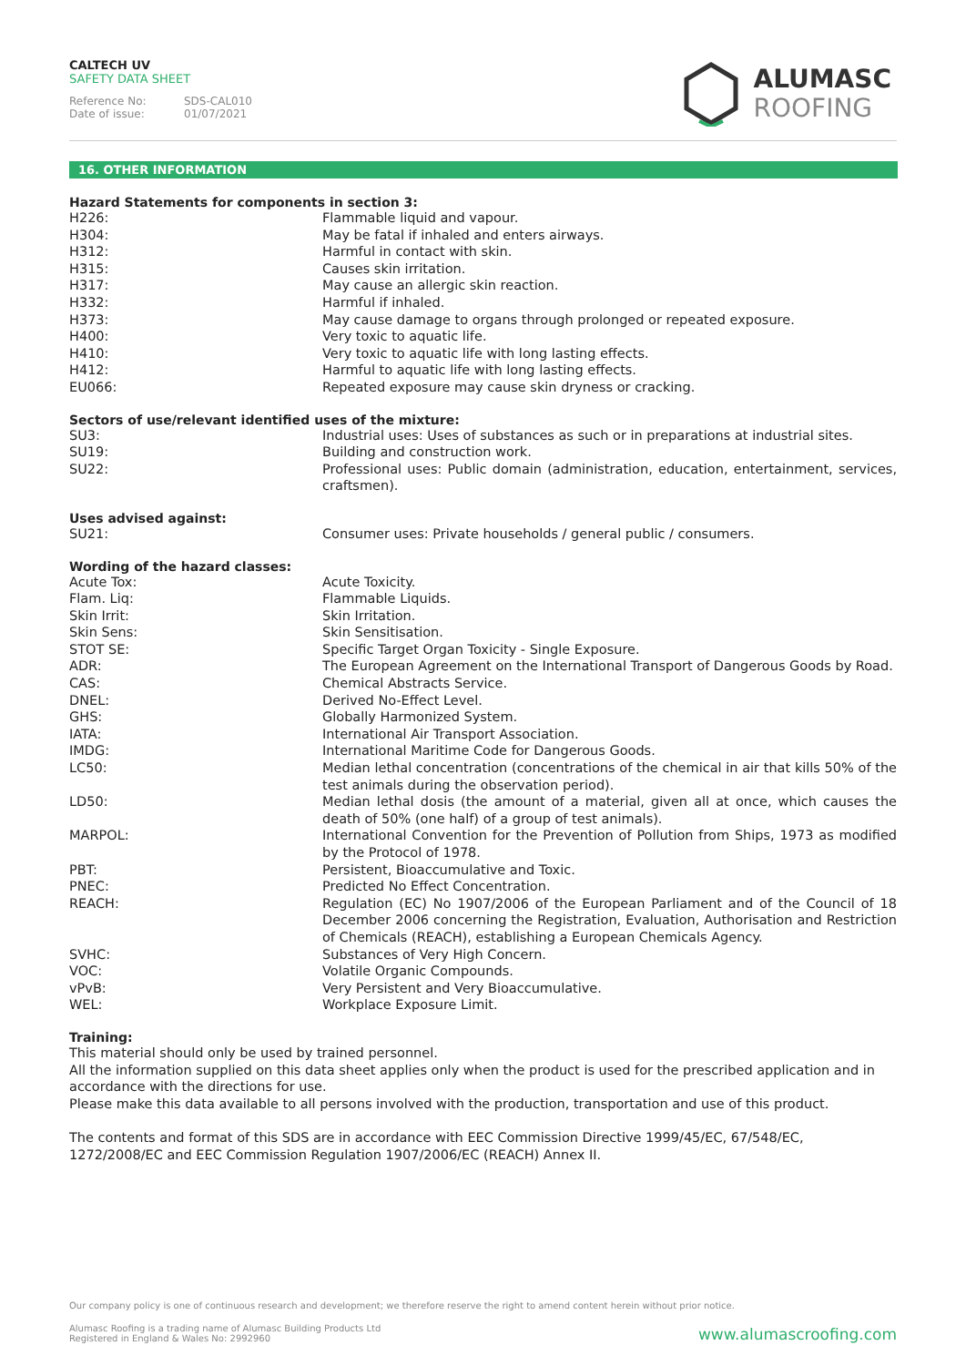CALTECH UV
SAFETY DATA SHEET
Reference No: SDS-CAL010
Date of issue: 01/07/2021
ALUMASC
ROOFING
16. OTHER INFORMATION
Hazard Statements for components in section 3:
| H226: | Flammable liquid and vapour. |
| H304: | May be fatal if inhaled and enters airways. |
| H312: | Harmful in contact with skin. |
| H315: | Causes skin irritation. |
| H317: | May cause an allergic skin reaction. |
| H332: | Harmful if inhaled. |
| H373: | May cause damage to organs through prolonged or repeated exposure. |
| H400: | Very toxic to aquatic life. |
| H410: | Very toxic to aquatic life with long lasting effects. |
| H412: | Harmful to aquatic life with long lasting effects. |
| EU066: | Repeated exposure may cause skin dryness or cracking. |
Sectors of use/relevant identified uses of the mixture:
| SU3: | Industrial uses: Uses of substances as such or in preparations at industrial sites. |
| SU19: | Building and construction work. |
| SU22: | Professional uses: Public domain (administration, education, entertainment, services, craftsmen). |
Uses advised against:
| SU21: | Consumer uses: Private households / general public / consumers. |
Wording of the hazard classes:
| Acute Tox: | Acute Toxicity. |
| Flam. Liq: | Flammable Liquids. |
| Skin Irrit: | Skin Irritation. |
| Skin Sens: | Skin Sensitisation. |
| STOT SE: | Specific Target Organ Toxicity - Single Exposure. |
| ADR: | The European Agreement on the International Transport of Dangerous Goods by Road. |
| CAS: | Chemical Abstracts Service. |
| DNEL: | Derived No-Effect Level. |
| GHS: | Globally Harmonized System. |
| IATA: | International Air Transport Association. |
| IMDG: | International Maritime Code for Dangerous Goods. |
| LC50: | Median lethal concentration (concentrations of the chemical in air that kills 50% of the test animals during the observation period). |
| LD50: | Median lethal dosis (the amount of a material, given all at once, which causes the death of 50% (one half) of a group of test animals). |
| MARPOL: | International Convention for the Prevention of Pollution from Ships, 1973 as modified by the Protocol of 1978. |
| PBT: | Persistent, Bioaccumulative and Toxic. |
| PNEC: | Predicted No Effect Concentration. |
| REACH: | Regulation (EC) No 1907/2006 of the European Parliament and of the Council of 18 December 2006 concerning the Registration, Evaluation, Authorisation and Restriction of Chemicals (REACH), establishing a European Chemicals Agency. |
| SVHC: | Substances of Very High Concern. |
| VOC: | Volatile Organic Compounds. |
| vPvB: | Very Persistent and Very Bioaccumulative. |
| WEL: | Workplace Exposure Limit. |
Training:
This material should only be used by trained personnel.
All the information supplied on this data sheet applies only when the product is used for the prescribed application and in accordance with the directions for use.
Please make this data available to all persons involved with the production, transportation and use of this product.
The contents and format of this SDS are in accordance with EEC Commission Directive 1999/45/EC, 67/548/EC, 1272/2008/EC and EEC Commission Regulation 1907/2006/EC (REACH) Annex II.
Our company policy is one of continuous research and development; we therefore reserve the right to amend content herein without prior notice.
Alumasc Roofing is a trading name of Alumasc Building Products Ltd
Registered in England & Wales No: 2992960
www.alumascroofing.com